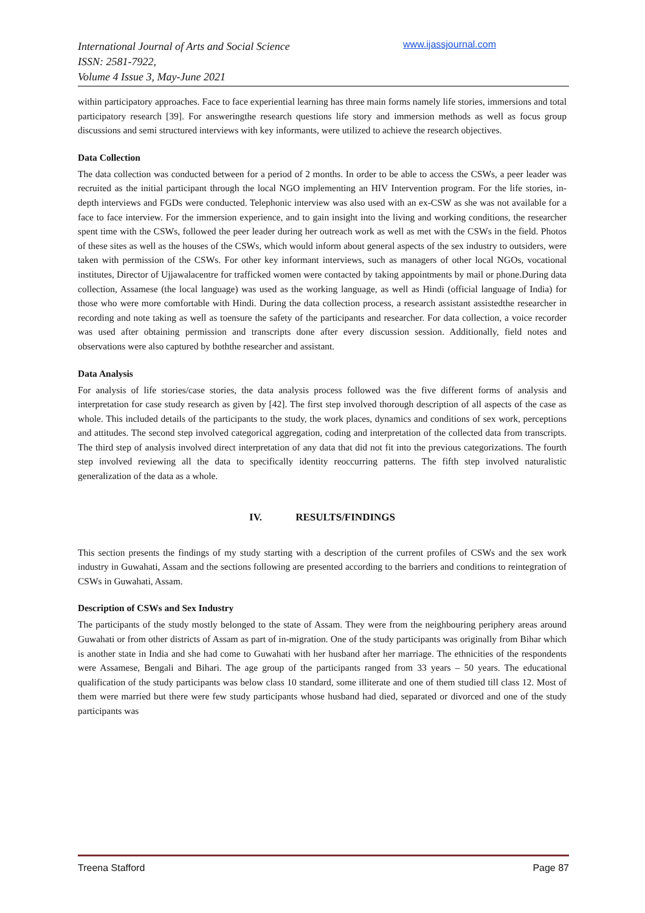International Journal of Arts and Social Science
ISSN: 2581-7922,
Volume 4 Issue 3, May-June 2021
www.ijassjournal.com
within participatory approaches. Face to face experiential learning has three main forms namely life stories, immersions and total participatory research [39]. For answeringthe research questions life story and immersion methods as well as focus group discussions and semi structured interviews with key informants, were utilized to achieve the research objectives.
Data Collection
The data collection was conducted between for a period of 2 months. In order to be able to access the CSWs, a peer leader was recruited as the initial participant through the local NGO implementing an HIV Intervention program. For the life stories, in-depth interviews and FGDs were conducted. Telephonic interview was also used with an ex-CSW as she was not available for a face to face interview. For the immersion experience, and to gain insight into the living and working conditions, the researcher spent time with the CSWs, followed the peer leader during her outreach work as well as met with the CSWs in the field. Photos of these sites as well as the houses of the CSWs, which would inform about general aspects of the sex industry to outsiders, were taken with permission of the CSWs. For other key informant interviews, such as managers of other local NGOs, vocational institutes, Director of Ujjawalacentre for trafficked women were contacted by taking appointments by mail or phone.During data collection, Assamese (the local language) was used as the working language, as well as Hindi (official language of India) for those who were more comfortable with Hindi. During the data collection process, a research assistant assistedthe researcher in recording and note taking as well as toensure the safety of the participants and researcher. For data collection, a voice recorder was used after obtaining permission and transcripts done after every discussion session. Additionally, field notes and observations were also captured by boththe researcher and assistant.
Data Analysis
For analysis of life stories/case stories, the data analysis process followed was the five different forms of analysis and interpretation for case study research as given by [42]. The first step involved thorough description of all aspects of the case as whole. This included details of the participants to the study, the work places, dynamics and conditions of sex work, perceptions and attitudes. The second step involved categorical aggregation, coding and interpretation of the collected data from transcripts. The third step of analysis involved direct interpretation of any data that did not fit into the previous categorizations. The fourth step involved reviewing all the data to specifically identity reoccurring patterns. The fifth step involved naturalistic generalization of the data as a whole.
IV. RESULTS/FINDINGS
This section presents the findings of my study starting with a description of the current profiles of CSWs and the sex work industry in Guwahati, Assam and the sections following are presented according to the barriers and conditions to reintegration of CSWs in Guwahati, Assam.
Description of CSWs and Sex Industry
The participants of the study mostly belonged to the state of Assam. They were from the neighbouring periphery areas around Guwahati or from other districts of Assam as part of in-migration. One of the study participants was originally from Bihar which is another state in India and she had come to Guwahati with her husband after her marriage. The ethnicities of the respondents were Assamese, Bengali and Bihari. The age group of the participants ranged from 33 years – 50 years. The educational qualification of the study participants was below class 10 standard, some illiterate and one of them studied till class 12. Most of them were married but there were few study participants whose husband had died, separated or divorced and one of the study participants was
Treena Stafford Page 87